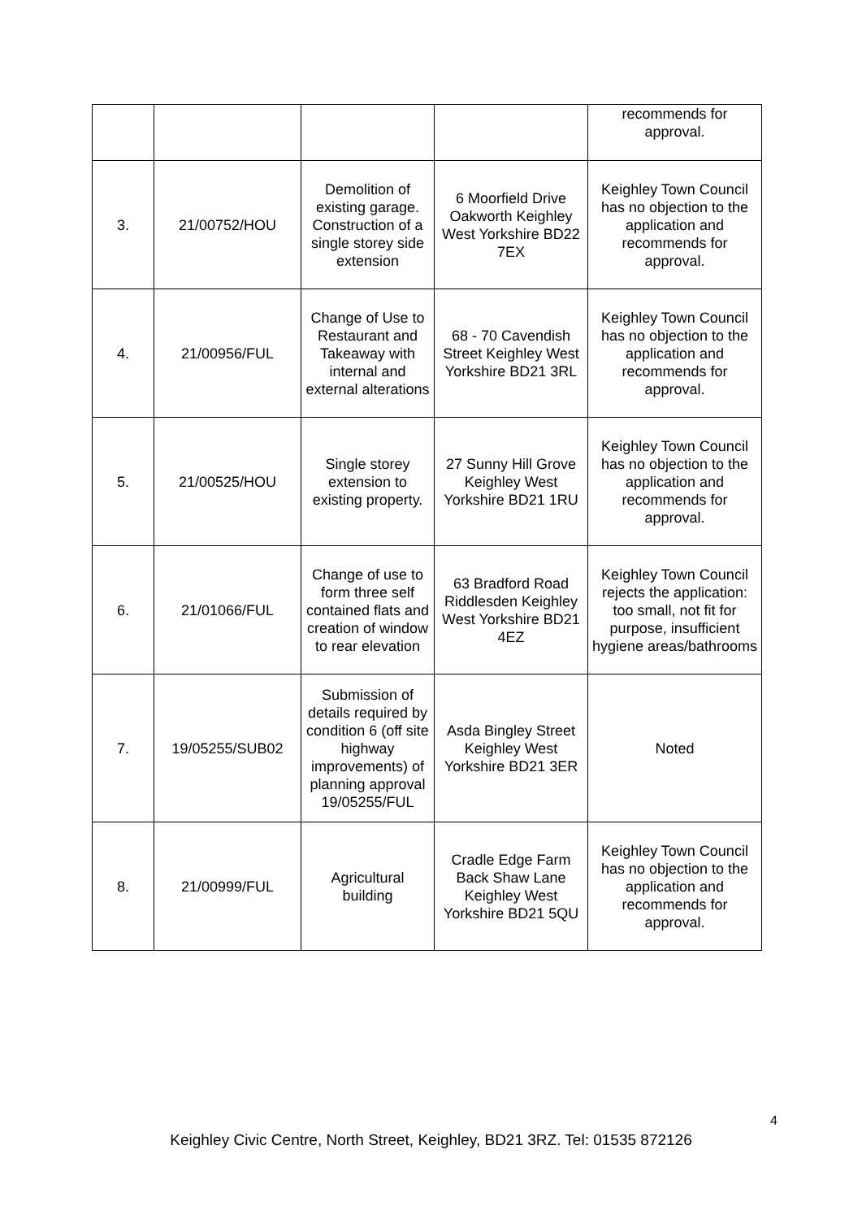| | | | | recommends for approval. |
| 3. | 21/00752/HOU | Demolition of existing garage. Construction of a single storey side extension | 6 Moorfield Drive Oakworth Keighley West Yorkshire BD22 7EX | Keighley Town Council has no objection to the application and recommends for approval. |
| 4. | 21/00956/FUL | Change of Use to Restaurant and Takeaway with internal and external alterations | 68 - 70 Cavendish Street Keighley West Yorkshire BD21 3RL | Keighley Town Council has no objection to the application and recommends for approval. |
| 5. | 21/00525/HOU | Single storey extension to existing property. | 27 Sunny Hill Grove Keighley West Yorkshire BD21 1RU | Keighley Town Council has no objection to the application and recommends for approval. |
| 6. | 21/01066/FUL | Change of use to form three self contained flats and creation of window to rear elevation | 63 Bradford Road Riddlesden Keighley West Yorkshire BD21 4EZ | Keighley Town Council rejects the application: too small, not fit for purpose, insufficient hygiene areas/bathrooms |
| 7. | 19/05255/SUB02 | Submission of details required by condition 6 (off site highway improvements) of planning approval 19/05255/FUL | Asda Bingley Street Keighley West Yorkshire BD21 3ER | Noted |
| 8. | 21/00999/FUL | Agricultural building | Cradle Edge Farm Back Shaw Lane Keighley West Yorkshire BD21 5QU | Keighley Town Council has no objection to the application and recommends for approval. |
4
Keighley Civic Centre, North Street, Keighley, BD21 3RZ. Tel: 01535 872126